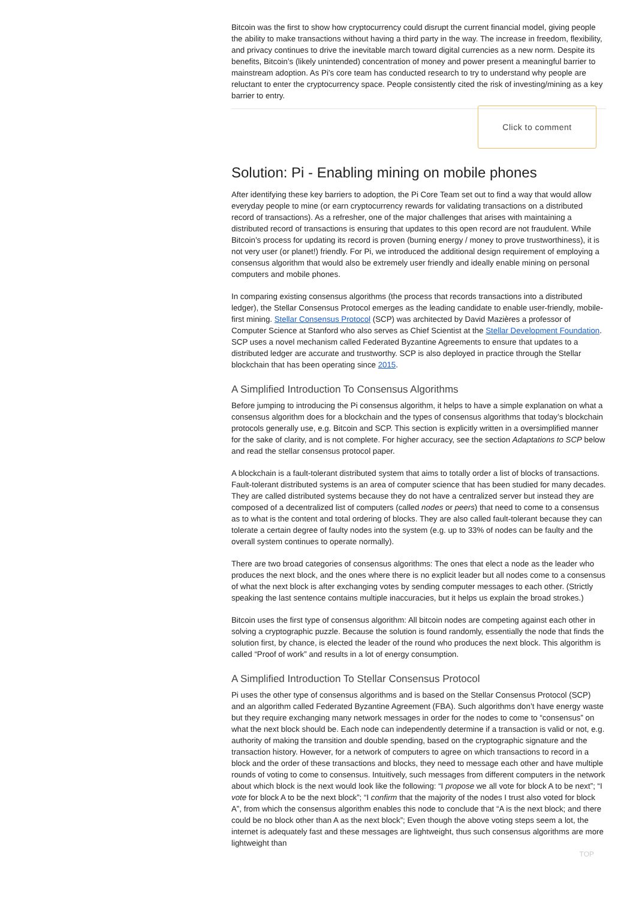Bitcoin was the first to show how cryptocurrency could disrupt the current financial model, giving people the ability to make transactions without having a third party in the way. The increase in freedom, flexibility, and privacy continues to drive the inevitable march toward digital currencies as a new norm. Despite its benefits, Bitcoin’s (likely unintended) concentration of money and power present a meaningful barrier to mainstream adoption. As Pi’s core team has conducted research to try to understand why people are reluctant to enter the cryptocurrency space. People consistently cited the risk of investing/mining as a key barrier to entry.
Click to comment
Solution: Pi - Enabling mining on mobile phones
After identifying these key barriers to adoption, the Pi Core Team set out to find a way that would allow everyday people to mine (or earn cryptocurrency rewards for validating transactions on a distributed record of transactions). As a refresher, one of the major challenges that arises with maintaining a distributed record of transactions is ensuring that updates to this open record are not fraudulent. While Bitcoin’s process for updating its record is proven (burning energy / money to prove trustworthiness), it is not very user (or planet!) friendly. For Pi, we introduced the additional design requirement of employing a consensus algorithm that would also be extremely user friendly and ideally enable mining on personal computers and mobile phones.
In comparing existing consensus algorithms (the process that records transactions into a distributed ledger), the Stellar Consensus Protocol emerges as the leading candidate to enable user-friendly, mobile-first mining. Stellar Consensus Protocol (SCP) was architected by David Mazières a professor of Computer Science at Stanford who also serves as Chief Scientist at the Stellar Development Foundation. SCP uses a novel mechanism called Federated Byzantine Agreements to ensure that updates to a distributed ledger are accurate and trustworthy. SCP is also deployed in practice through the Stellar blockchain that has been operating since 2015.
A Simplified Introduction To Consensus Algorithms
Before jumping to introducing the Pi consensus algorithm, it helps to have a simple explanation on what a consensus algorithm does for a blockchain and the types of consensus algorithms that today’s blockchain protocols generally use, e.g. Bitcoin and SCP. This section is explicitly written in a oversimplified manner for the sake of clarity, and is not complete. For higher accuracy, see the section Adaptations to SCP below and read the stellar consensus protocol paper.
A blockchain is a fault-tolerant distributed system that aims to totally order a list of blocks of transactions. Fault-tolerant distributed systems is an area of computer science that has been studied for many decades. They are called distributed systems because they do not have a centralized server but instead they are composed of a decentralized list of computers (called nodes or peers) that need to come to a consensus as to what is the content and total ordering of blocks. They are also called fault-tolerant because they can tolerate a certain degree of faulty nodes into the system (e.g. up to 33% of nodes can be faulty and the overall system continues to operate normally).
There are two broad categories of consensus algorithms: The ones that elect a node as the leader who produces the next block, and the ones where there is no explicit leader but all nodes come to a consensus of what the next block is after exchanging votes by sending computer messages to each other. (Strictly speaking the last sentence contains multiple inaccuracies, but it helps us explain the broad strokes.)
Bitcoin uses the first type of consensus algorithm: All bitcoin nodes are competing against each other in solving a cryptographic puzzle. Because the solution is found randomly, essentially the node that finds the solution first, by chance, is elected the leader of the round who produces the next block. This algorithm is called “Proof of work” and results in a lot of energy consumption.
A Simplified Introduction To Stellar Consensus Protocol
Pi uses the other type of consensus algorithms and is based on the Stellar Consensus Protocol (SCP) and an algorithm called Federated Byzantine Agreement (FBA). Such algorithms don’t have energy waste but they require exchanging many network messages in order for the nodes to come to “consensus” on what the next block should be. Each node can independently determine if a transaction is valid or not, e.g. authority of making the transition and double spending, based on the cryptographic signature and the transaction history. However, for a network of computers to agree on which transactions to record in a block and the order of these transactions and blocks, they need to message each other and have multiple rounds of voting to come to consensus. Intuitively, such messages from different computers in the network about which block is the next would look like the following: “I propose we all vote for block A to be next”; “I vote for block A to be the next block”; “I confirm that the majority of the nodes I trust also voted for block A”, from which the consensus algorithm enables this node to conclude that “A is the next block; and there could be no block other than A as the next block”; Even though the above voting steps seem a lot, the internet is adequately fast and these messages are lightweight, thus such consensus algorithms are more lightweight than
TOP